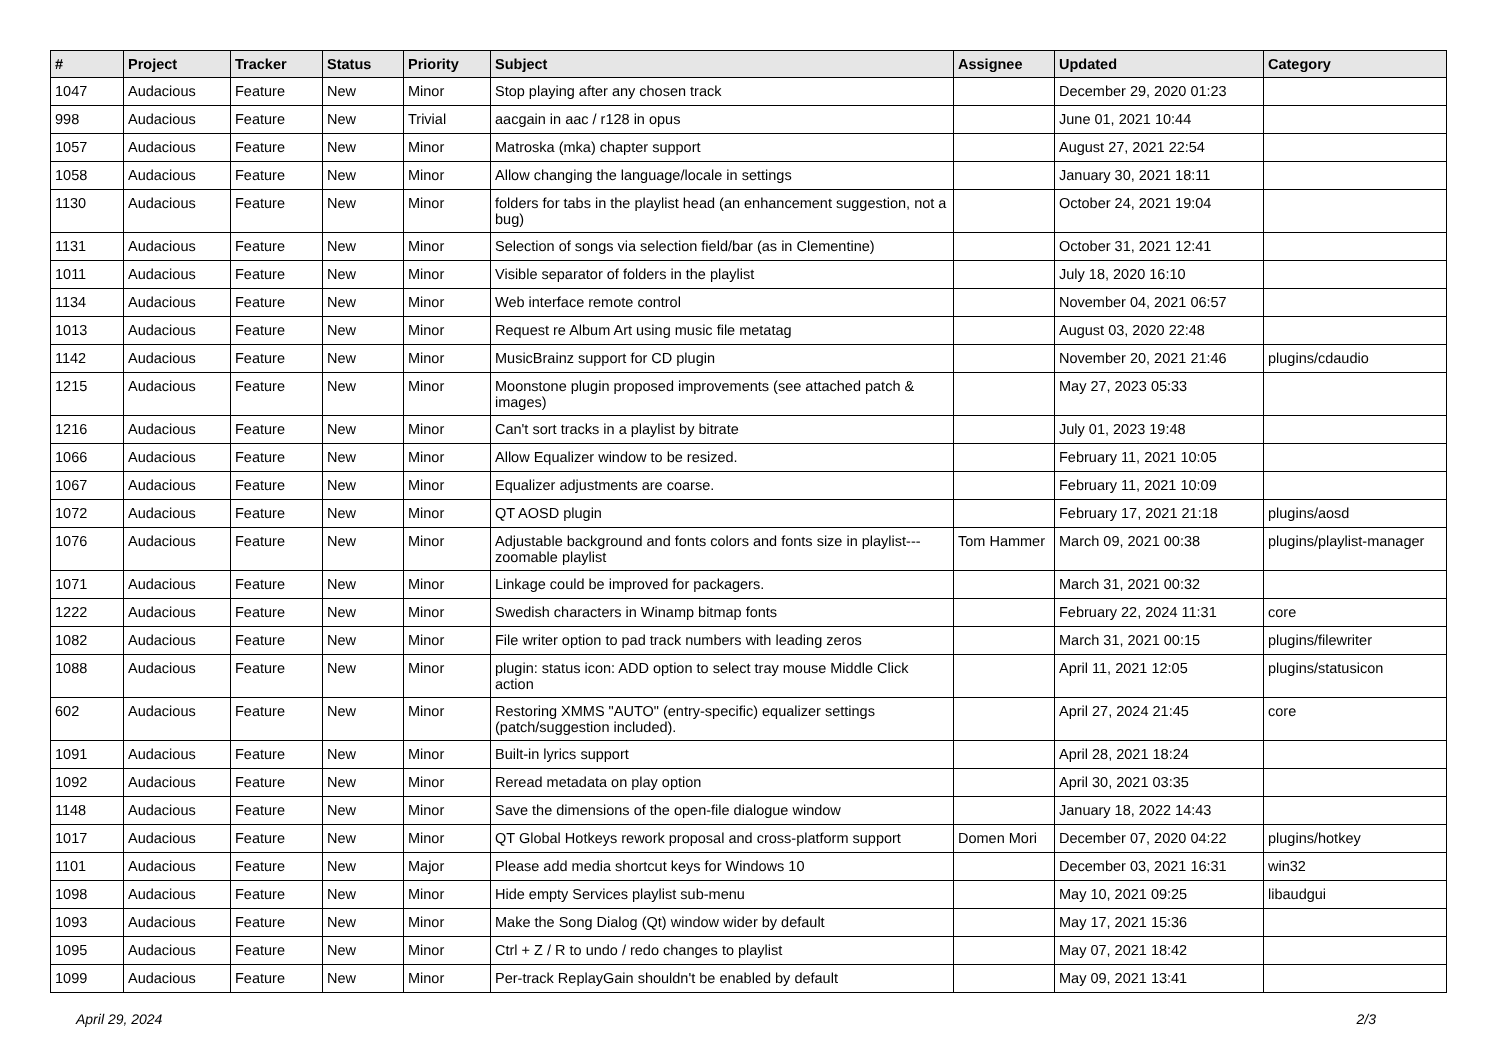| # | Project | Tracker | Status | Priority | Subject | Assignee | Updated | Category |
| --- | --- | --- | --- | --- | --- | --- | --- | --- |
| 1047 | Audacious | Feature | New | Minor | Stop playing after any chosen track | | December 29, 2020 01:23 | |
| 998 | Audacious | Feature | New | Trivial | aacgain in aac / r128 in opus | | June 01, 2021 10:44 | |
| 1057 | Audacious | Feature | New | Minor | Matroska (mka) chapter support | | August 27, 2021 22:54 | |
| 1058 | Audacious | Feature | New | Minor | Allow changing the language/locale in settings | | January 30, 2021 18:11 | |
| 1130 | Audacious | Feature | New | Minor | folders for tabs in the playlist head (an enhancement suggestion, not a bug) | | October 24, 2021 19:04 | |
| 1131 | Audacious | Feature | New | Minor | Selection of songs via selection field/bar (as in Clementine) | | October 31, 2021 12:41 | |
| 1011 | Audacious | Feature | New | Minor | Visible separator of folders in the playlist | | July 18, 2020 16:10 | |
| 1134 | Audacious | Feature | New | Minor | Web interface remote control | | November 04, 2021 06:57 | |
| 1013 | Audacious | Feature | New | Minor | Request re Album Art using music file metatag | | August 03, 2020 22:48 | |
| 1142 | Audacious | Feature | New | Minor | MusicBrainz support for CD plugin | | November 20, 2021 21:46 | plugins/cdaudio |
| 1215 | Audacious | Feature | New | Minor | Moonstone plugin proposed improvements (see attached patch & images) | | May 27, 2023 05:33 | |
| 1216 | Audacious | Feature | New | Minor | Can't sort tracks in a playlist by bitrate | | July 01, 2023 19:48 | |
| 1066 | Audacious | Feature | New | Minor | Allow Equalizer window to be resized. | | February 11, 2021 10:05 | |
| 1067 | Audacious | Feature | New | Minor | Equalizer adjustments are coarse. | | February 11, 2021 10:09 | |
| 1072 | Audacious | Feature | New | Minor | QT AOSD plugin | | February 17, 2021 21:18 | plugins/aosd |
| 1076 | Audacious | Feature | New | Minor | Adjustable background and fonts colors and fonts size in playlist---zoomable playlist | Tom Hammer | March 09, 2021 00:38 | plugins/playlist-manager |
| 1071 | Audacious | Feature | New | Minor | Linkage could be improved for packagers. | | March 31, 2021 00:32 | |
| 1222 | Audacious | Feature | New | Minor | Swedish characters in Winamp bitmap fonts | | February 22, 2024 11:31 | core |
| 1082 | Audacious | Feature | New | Minor | File writer option to pad track numbers with leading zeros | | March 31, 2021 00:15 | plugins/filewriter |
| 1088 | Audacious | Feature | New | Minor | plugin: status icon: ADD option to select tray mouse Middle Click action | | April 11, 2021 12:05 | plugins/statusicon |
| 602 | Audacious | Feature | New | Minor | Restoring XMMS "AUTO" (entry-specific) equalizer settings (patch/suggestion included). | | April 27, 2024 21:45 | core |
| 1091 | Audacious | Feature | New | Minor | Built-in lyrics support | | April 28, 2021 18:24 | |
| 1092 | Audacious | Feature | New | Minor | Reread metadata on play option | | April 30, 2021 03:35 | |
| 1148 | Audacious | Feature | New | Minor | Save the dimensions of the open-file dialogue window | | January 18, 2022 14:43 | |
| 1017 | Audacious | Feature | New | Minor | QT Global Hotkeys rework proposal and cross-platform support | Domen Mori | December 07, 2020 04:22 | plugins/hotkey |
| 1101 | Audacious | Feature | New | Major | Please add media shortcut keys for Windows 10 | | December 03, 2021 16:31 | win32 |
| 1098 | Audacious | Feature | New | Minor | Hide empty Services playlist sub-menu | | May 10, 2021 09:25 | libaudgui |
| 1093 | Audacious | Feature | New | Minor | Make the Song Dialog (Qt) window wider by default | | May 17, 2021 15:36 | |
| 1095 | Audacious | Feature | New | Minor | Ctrl + Z / R to undo / redo changes to playlist | | May 07, 2021 18:42 | |
| 1099 | Audacious | Feature | New | Minor | Per-track ReplayGain shouldn't be enabled by default | | May 09, 2021 13:41 | |
April 29, 2024 2/3